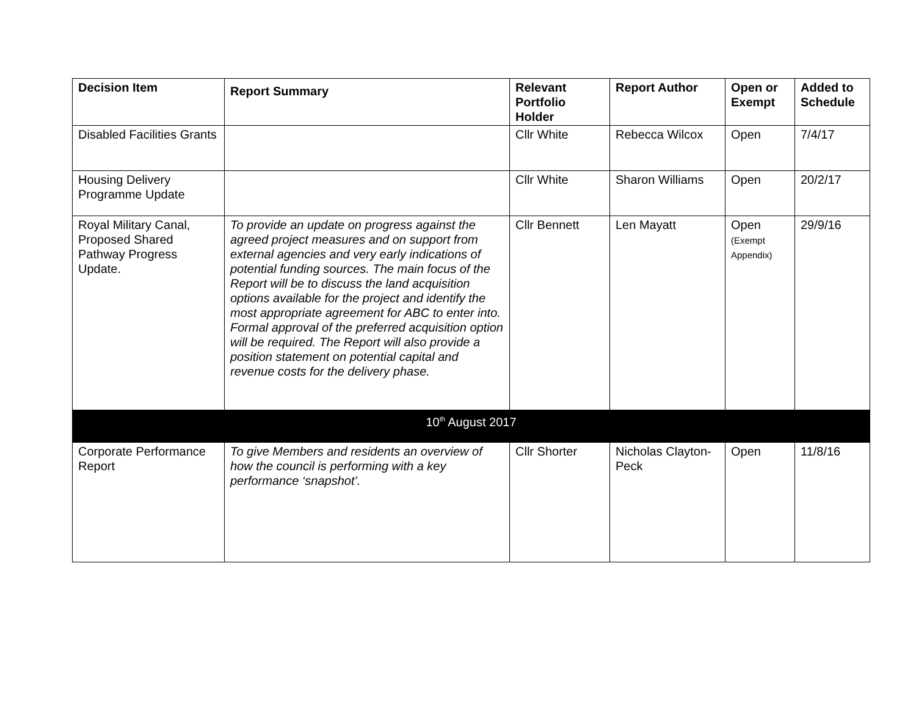| Decision Item | Report Summary | Relevant Portfolio Holder | Report Author | Open or Exempt | Added to Schedule |
| --- | --- | --- | --- | --- | --- |
| Disabled Facilities Grants | | Cllr White | Rebecca Wilcox | Open | 7/4/17 |
| Housing Delivery Programme Update | | Cllr White | Sharon Williams | Open | 20/2/17 |
| Royal Military Canal, Proposed Shared Pathway Progress Update. | To provide an update on progress against the agreed project measures and on support from external agencies and very early indications of potential funding sources. The main focus of the Report will be to discuss the land acquisition options available for the project and identify the most appropriate agreement for ABC to enter into. Formal approval of the preferred acquisition option will be required. The Report will also provide a position statement on potential capital and revenue costs for the delivery phase. | Cllr Bennett | Len Mayatt | Open (Exempt Appendix) | 29/9/16 |
| 10<sup>th</sup> August 2017 | | | | | |
| Corporate Performance Report | To give Members and residents an overview of how the council is performing with a key performance ‘snapshot’. | Cllr Shorter | Nicholas Clayton-Peck | Open | 11/8/16 |